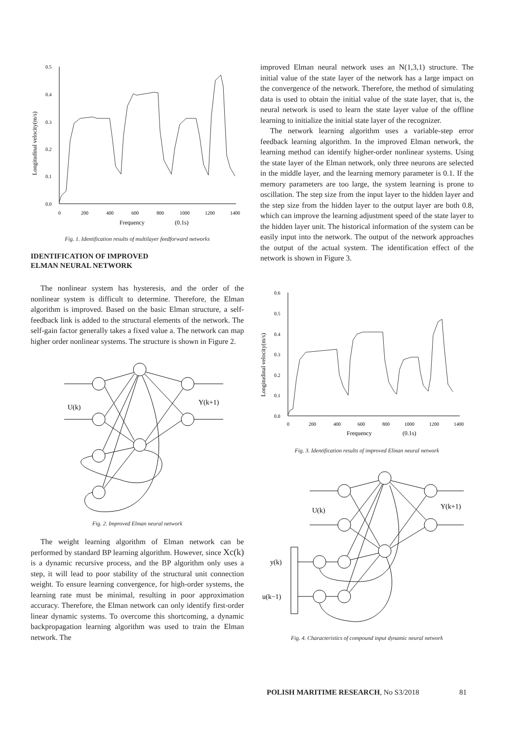0.5
0.4
0.3
0.2
0.1
0.0
0
200
400
600
800
1000
1200
1400
Frequency
(0.1s)
Longitudinal velocity(m/s)
Fig. 1. Identification results of multilayer feedforward networks
IDENTIFICATION OF IMPROVED
ELMAN NEURAL NETWORK
The nonlinear system has hysteresis, and the order of the nonlinear system is difficult to determine. Therefore, the Elman algorithm is improved. Based on the basic Elman structure, a self-feedback link is added to the structural elements of the network. The self-gain factor generally takes a fixed value a. The network can map higher order nonlinear systems. The structure is shown in Figure 2.
U(k)
Y(k+1)
Fig. 2. Improved Elman neural network
The weight learning algorithm of Elman network can be performed by standard BP learning algorithm. However, since Xc(k) is a dynamic recursive process, and the BP algorithm only uses a step, it will lead to poor stability of the structural unit connection weight. To ensure learning convergence, for high-order systems, the learning rate must be minimal, resulting in poor approximation accuracy. Therefore, the Elman network can only identify first-order linear dynamic systems. To overcome this shortcoming, a dynamic backpropagation learning algorithm was used to train the Elman network. The
improved Elman neural network uses an N(1,3,1) structure. The initial value of the state layer of the network has a large impact on the convergence of the network. Therefore, the method of simulating data is used to obtain the initial value of the state layer, that is, the neural network is used to learn the state layer value of the offline learning to initialize the initial state layer of the recognizer.
The network learning algorithm uses a variable-step error feedback learning algorithm. In the improved Elman network, the learning method can identify higher-order nonlinear systems. Using the state layer of the Elman network, only three neurons are selected in the middle layer, and the learning memory parameter is 0.1. If the memory parameters are too large, the system learning is prone to oscillation. The step size from the input layer to the hidden layer and the step size from the hidden layer to the output layer are both 0.8, which can improve the learning adjustment speed of the state layer to the hidden layer unit. The historical information of the system can be easily input into the network. The output of the network approaches the output of the actual system. The identification effect of the network is shown in Figure 3.
0.6
0.5
0.4
0.3
0.2
0.1
0.0
0
200
400
600
800
1000
1200
1400
Frequency
(0.1s)
Longitudinal velocity(m/s)
Fig. 3. Identification results of improved Elinan neural network
U(k)
Y(k+1)
y(k)
u(k−1)
Fig. 4. Characteristics of compound input dynamic neural network
POLISH MARITIME RESEARCH, No S3/2018 81